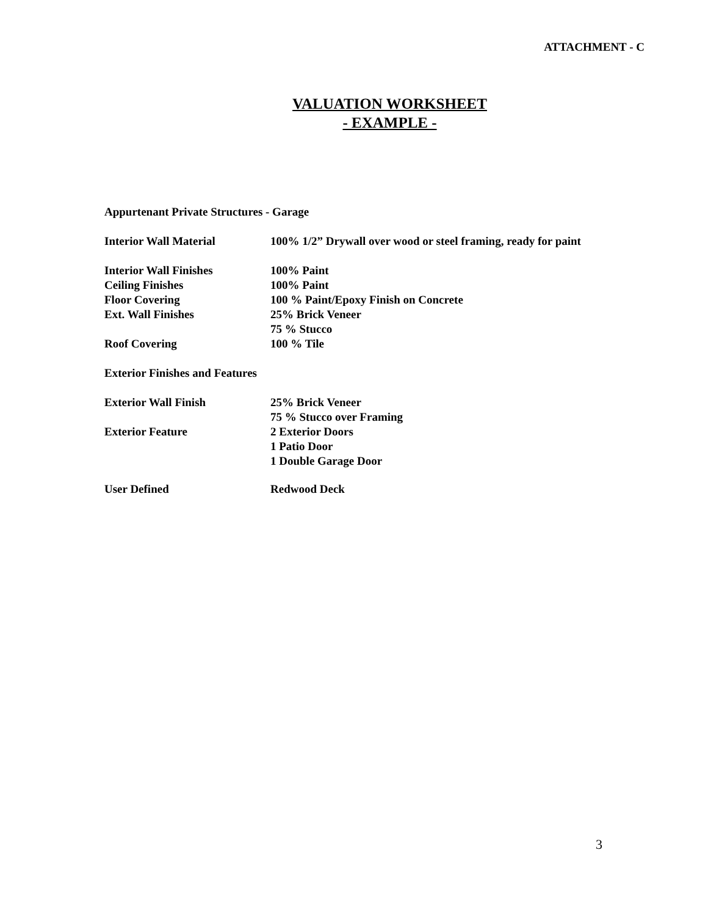ATTACHMENT - C
VALUATION WORKSHEET
- EXAMPLE -
Appurtenant Private Structures - Garage
| Interior Wall Material | 100% 1/2” Drywall over wood or steel framing, ready for paint |
| Interior Wall Finishes | 100% Paint |
| Ceiling Finishes | 100% Paint |
| Floor Covering | 100 % Paint/Epoxy Finish on Concrete |
| Ext. Wall Finishes | 25% Brick Veneer |
| | 75 % Stucco |
| Roof Covering | 100 % Tile |
Exterior Finishes and Features
| Exterior Wall Finish | 25% Brick Veneer |
| | 75 % Stucco over Framing |
| Exterior Feature | 2 Exterior Doors |
| | 1 Patio Door |
| | 1 Double Garage Door |
| User Defined | Redwood Deck |
3